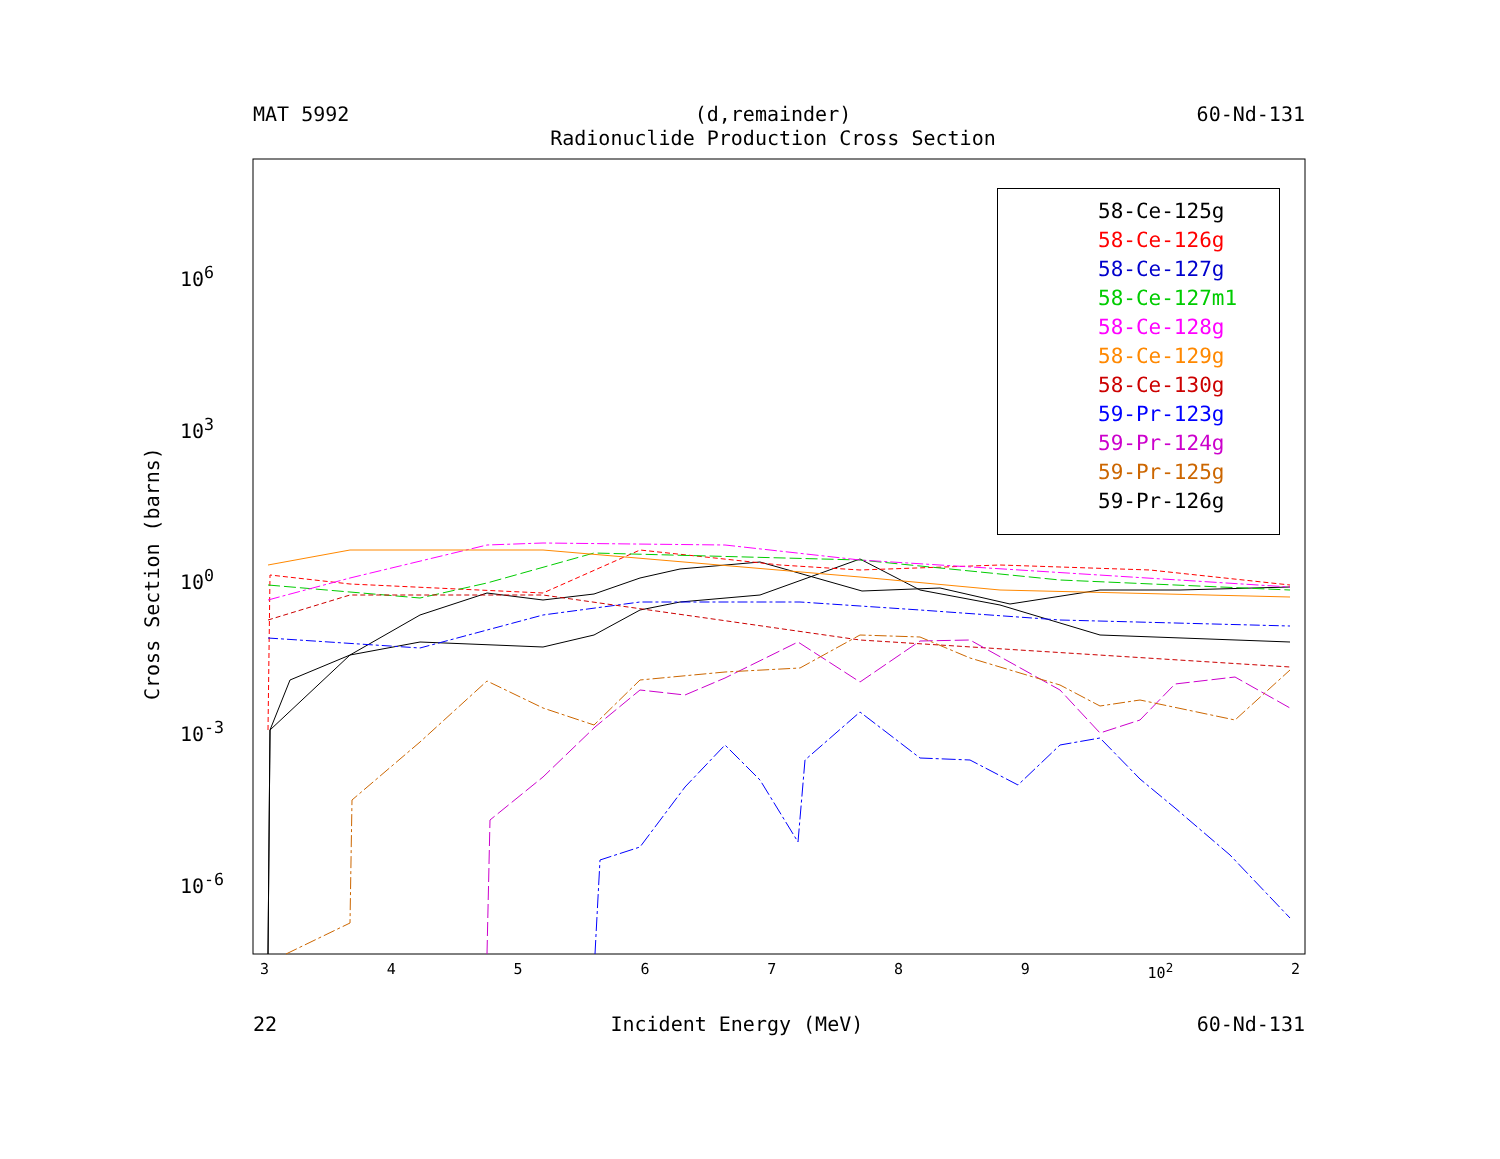MAT 5992 (d,remainder)
Radionuclide Production Cross Section 60-Nd-131
58-Ce-125g
58-Ce-126g
58-Ce-127g
58-Ce-127m1
58-Ce-128g
58-Ce-129g
58-Ce-130g
59-Pr-123g
59-Pr-124g
59-Pr-125g
59-Pr-126g
10<sup>6</sup>
10<sup>3</sup>
10<sup>0</sup>
10<sup>-3</sup>
10<sup>-6</sup>
Cross Section (barns)
3456789 10<sup>2</sup> 2
22 Incident Energy (MeV) 60-Nd-131